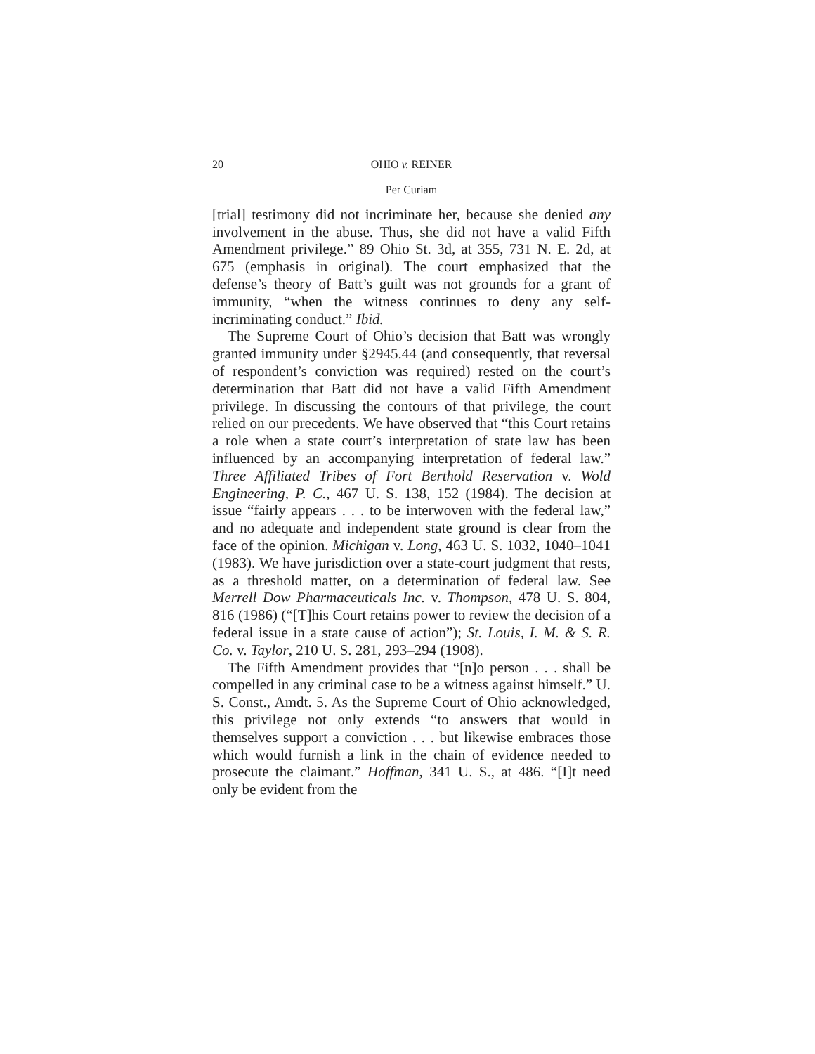20 OHIO v. REINER
Per Curiam
[trial] testimony did not incriminate her, because she denied any involvement in the abuse. Thus, she did not have a valid Fifth Amendment privilege.” 89 Ohio St. 3d, at 355, 731 N. E. 2d, at 675 (emphasis in original). The court emphasized that the defense’s theory of Batt’s guilt was not grounds for a grant of immunity, “when the witness continues to deny any self-incriminating conduct.” Ibid.
The Supreme Court of Ohio’s decision that Batt was wrongly granted immunity under §2945.44 (and consequently, that reversal of respondent’s conviction was required) rested on the court’s determination that Batt did not have a valid Fifth Amendment privilege. In discussing the contours of that privilege, the court relied on our precedents. We have observed that “this Court retains a role when a state court’s interpretation of state law has been influenced by an accompanying interpretation of federal law.” Three Affiliated Tribes of Fort Berthold Reservation v. Wold Engineering, P. C., 467 U. S. 138, 152 (1984). The decision at issue “fairly appears . . . to be interwoven with the federal law,” and no adequate and independent state ground is clear from the face of the opinion. Michigan v. Long, 463 U. S. 1032, 1040–1041 (1983). We have jurisdiction over a state-court judgment that rests, as a threshold matter, on a determination of federal law. See Merrell Dow Pharmaceuticals Inc. v. Thompson, 478 U. S. 804, 816 (1986) (“[T]his Court retains power to review the decision of a federal issue in a state cause of action”); St. Louis, I. M. & S. R. Co. v. Taylor, 210 U. S. 281, 293–294 (1908).
The Fifth Amendment provides that “[n]o person . . . shall be compelled in any criminal case to be a witness against himself.” U. S. Const., Amdt. 5. As the Supreme Court of Ohio acknowledged, this privilege not only extends “to answers that would in themselves support a conviction . . . but likewise embraces those which would furnish a link in the chain of evidence needed to prosecute the claimant.” Hoffman, 341 U. S., at 486. “[I]t need only be evident from the